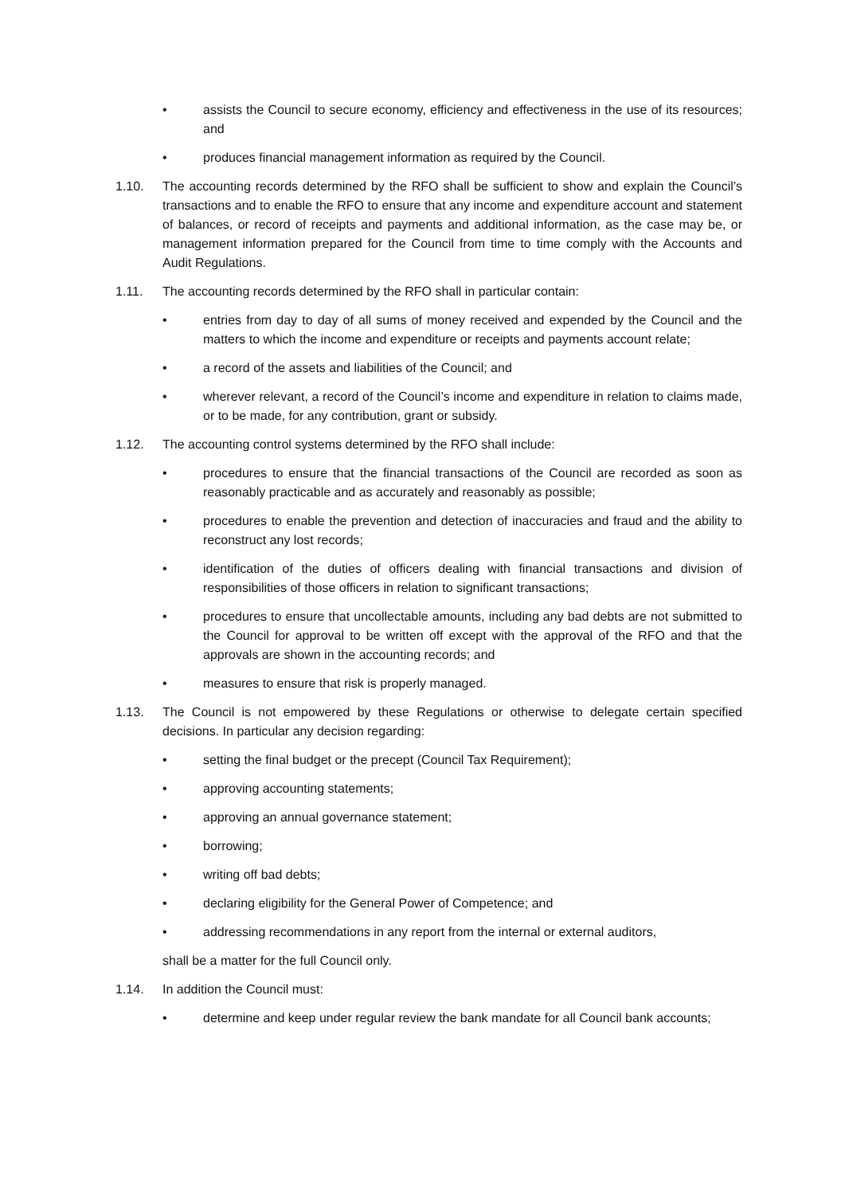• assists the Council to secure economy, efficiency and effectiveness in the use of its resources; and
• produces financial management information as required by the Council.
1.10. The accounting records determined by the RFO shall be sufficient to show and explain the Council’s transactions and to enable the RFO to ensure that any income and expenditure account and statement of balances, or record of receipts and payments and additional information, as the case may be, or management information prepared for the Council from time to time comply with the Accounts and Audit Regulations.
1.11. The accounting records determined by the RFO shall in particular contain:
• entries from day to day of all sums of money received and expended by the Council and the matters to which the income and expenditure or receipts and payments account relate;
• a record of the assets and liabilities of the Council; and
• wherever relevant, a record of the Council’s income and expenditure in relation to claims made, or to be made, for any contribution, grant or subsidy.
1.12. The accounting control systems determined by the RFO shall include:
• procedures to ensure that the financial transactions of the Council are recorded as soon as reasonably practicable and as accurately and reasonably as possible;
• procedures to enable the prevention and detection of inaccuracies and fraud and the ability to reconstruct any lost records;
• identification of the duties of officers dealing with financial transactions and division of responsibilities of those officers in relation to significant transactions;
• procedures to ensure that uncollectable amounts, including any bad debts are not submitted to the Council for approval to be written off except with the approval of the RFO and that the approvals are shown in the accounting records; and
• measures to ensure that risk is properly managed.
1.13. The Council is not empowered by these Regulations or otherwise to delegate certain specified decisions. In particular any decision regarding:
• setting the final budget or the precept (Council Tax Requirement);
• approving accounting statements;
• approving an annual governance statement;
• borrowing;
• writing off bad debts;
• declaring eligibility for the General Power of Competence; and
• addressing recommendations in any report from the internal or external auditors,
shall be a matter for the full Council only.
1.14. In addition the Council must:
• determine and keep under regular review the bank mandate for all Council bank accounts;